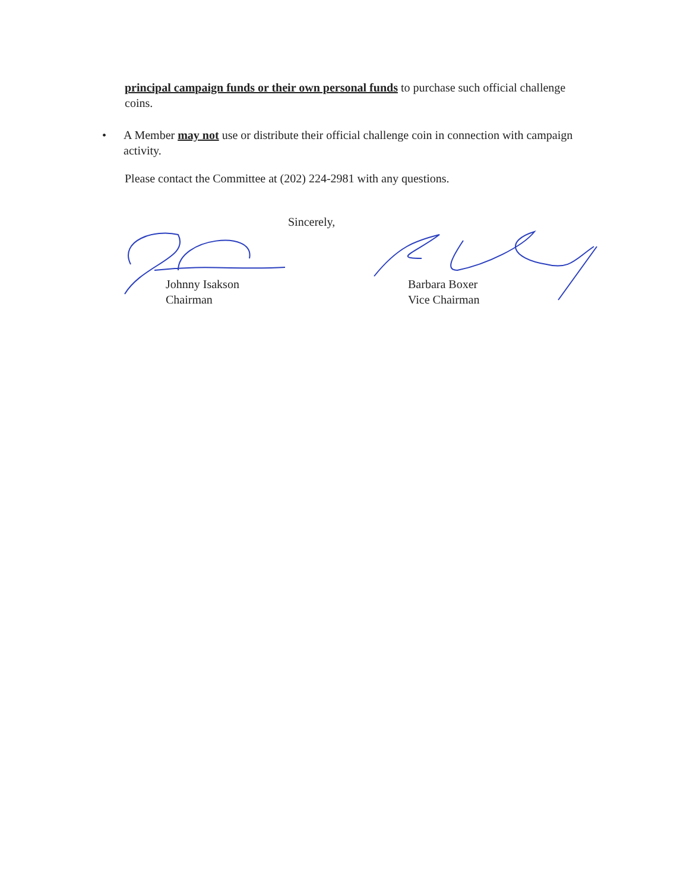principal campaign funds or their own personal funds to purchase such official challenge coins.
• A Member may not use or distribute their official challenge coin in connection with campaign activity.
Please contact the Committee at (202) 224-2981 with any questions.
Sincerely,
Johnny Isakson
Chairman
Barbara Boxer
Vice Chairman